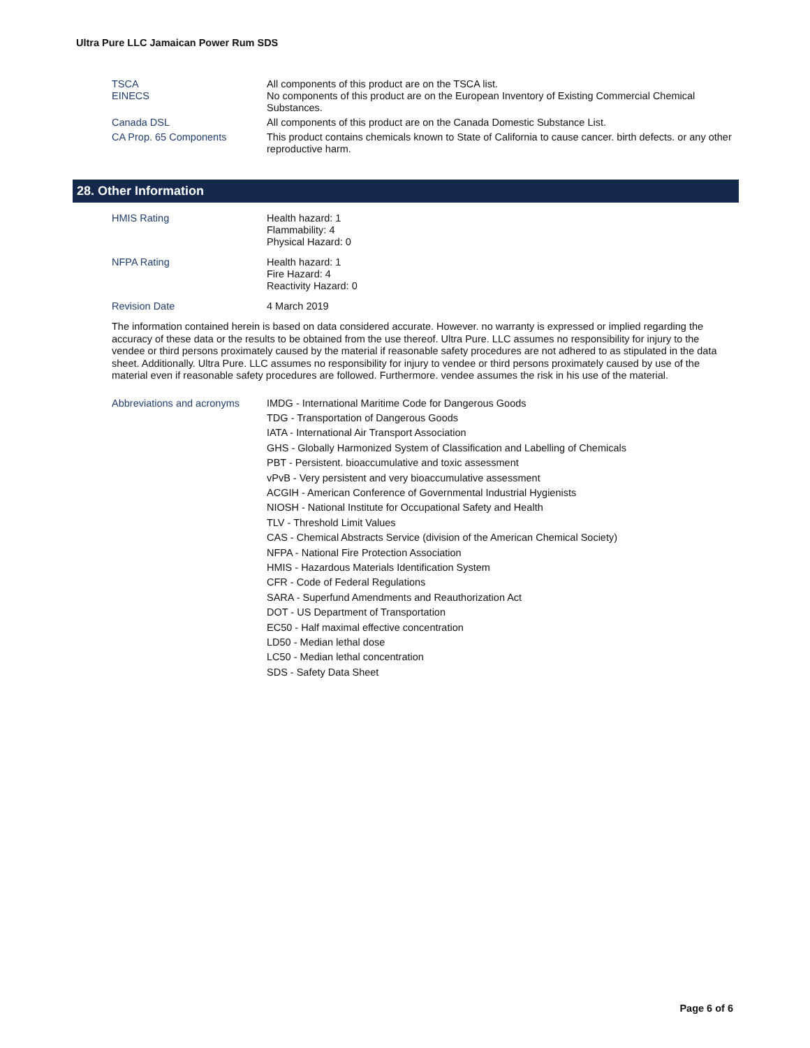Ultra Pure LLC Jamaican Power Rum SDS
TSCA All components of this product are on the TSCA list.
EINECS No components of this product are on the European Inventory of Existing Commercial Chemical Substances.
Canada DSL All components of this product are on the Canada Domestic Substance List.
CA Prop. 65 Components This product contains chemicals known to State of California to cause cancer. birth defects. or any other reproductive harm.
28. Other Information
HMIS Rating Health hazard: 1
Flammability: 4
Physical Hazard: 0
NFPA Rating Health hazard: 1
Fire Hazard: 4
Reactivity Hazard: 0
Revision Date 4 March 2019
The information contained herein is based on data considered accurate. However. no warranty is expressed or implied regarding the accuracy of these data or the results to be obtained from the use thereof. Ultra Pure. LLC assumes no responsibility for injury to the vendee or third persons proximately caused by the material if reasonable safety procedures are not adhered to as stipulated in the data sheet. Additionally. Ultra Pure. LLC assumes no responsibility for injury to vendee or third persons proximately caused by use of the material even if reasonable safety procedures are followed. Furthermore. vendee assumes the risk in his use of the material.
Abbreviations and acronyms
IMDG - International Maritime Code for Dangerous Goods
TDG - Transportation of Dangerous Goods
IATA - International Air Transport Association
GHS - Globally Harmonized System of Classification and Labelling of Chemicals
PBT - Persistent. bioaccumulative and toxic assessment
vPvB - Very persistent and very bioaccumulative assessment
ACGIH - American Conference of Governmental Industrial Hygienists
NIOSH - National Institute for Occupational Safety and Health
TLV - Threshold Limit Values
CAS - Chemical Abstracts Service (division of the American Chemical Society)
NFPA - National Fire Protection Association
HMIS - Hazardous Materials Identification System
CFR - Code of Federal Regulations
SARA - Superfund Amendments and Reauthorization Act
DOT - US Department of Transportation
EC50 - Half maximal effective concentration
LD50 - Median lethal dose
LC50 - Median lethal concentration
SDS - Safety Data Sheet
Page 6 of 6